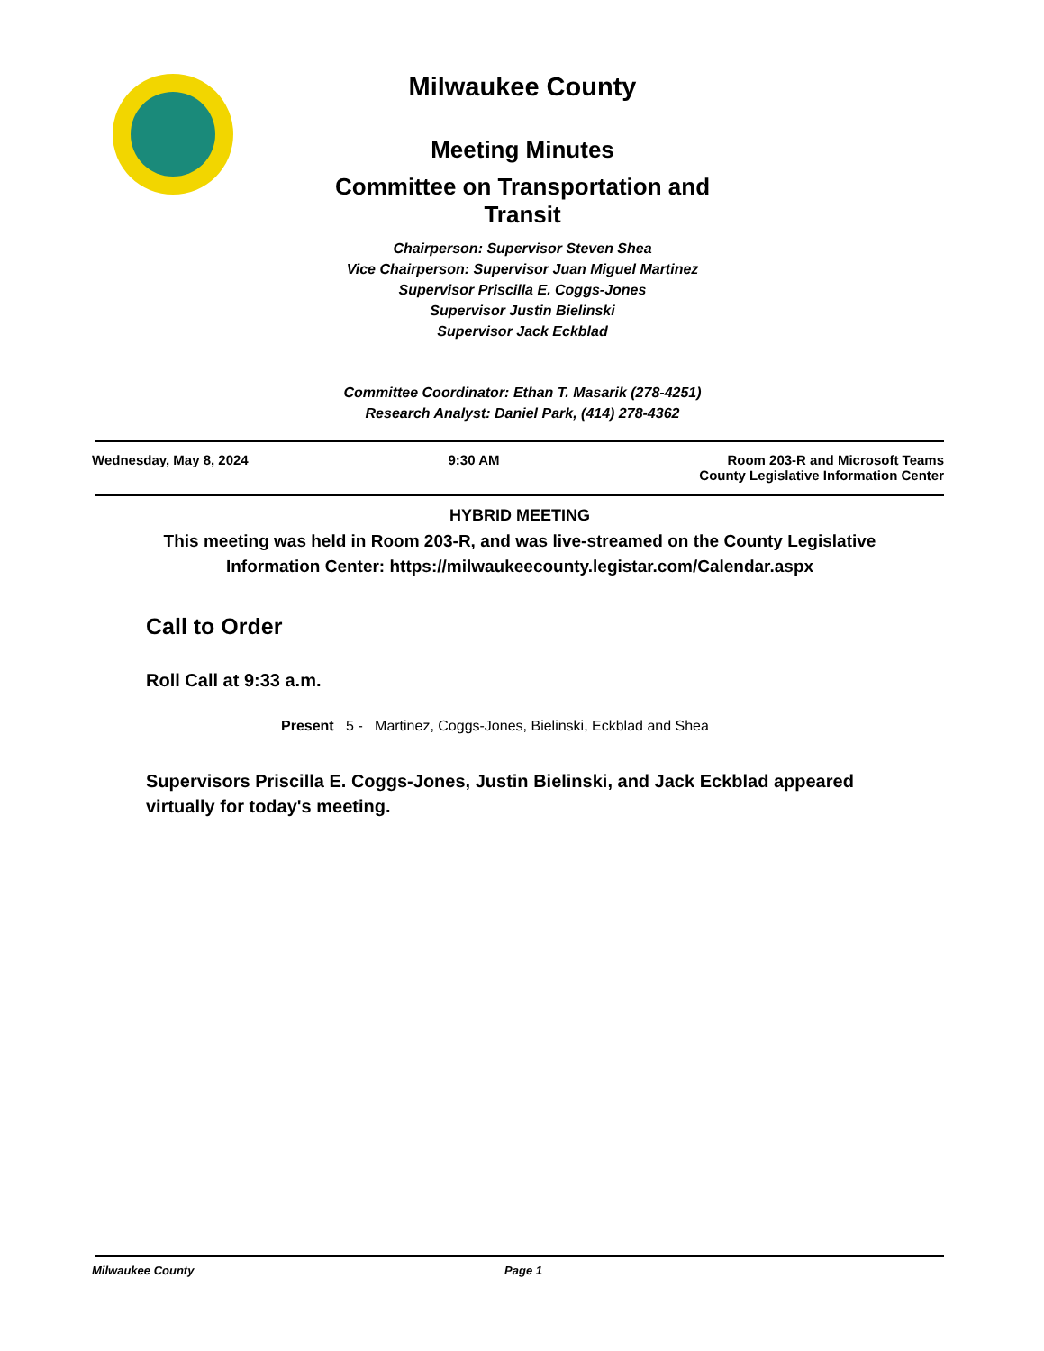Milwaukee County
Meeting Minutes
Committee on Transportation and Transit
Chairperson: Supervisor Steven Shea
Vice Chairperson: Supervisor Juan Miguel Martinez
Supervisor Priscilla E. Coggs-Jones
Supervisor Justin Bielinski
Supervisor Jack Eckblad
Committee Coordinator: Ethan T. Masarik (278-4251)
Research Analyst: Daniel Park, (414) 278-4362
Wednesday, May 8, 2024 9:30 AM Room 203-R and Microsoft Teams
County Legislative Information Center
HYBRID MEETING
This meeting was held in Room 203-R, and was live-streamed on the County Legislative Information Center: https://milwaukeecounty.legistar.com/Calendar.aspx
Call to Order
Roll Call at 9:33 a.m.
Present 5 - Martinez, Coggs-Jones, Bielinski, Eckblad and Shea
Supervisors Priscilla E. Coggs-Jones, Justin Bielinski, and Jack Eckblad appeared virtually for today's meeting.
Milwaukee County Page 1